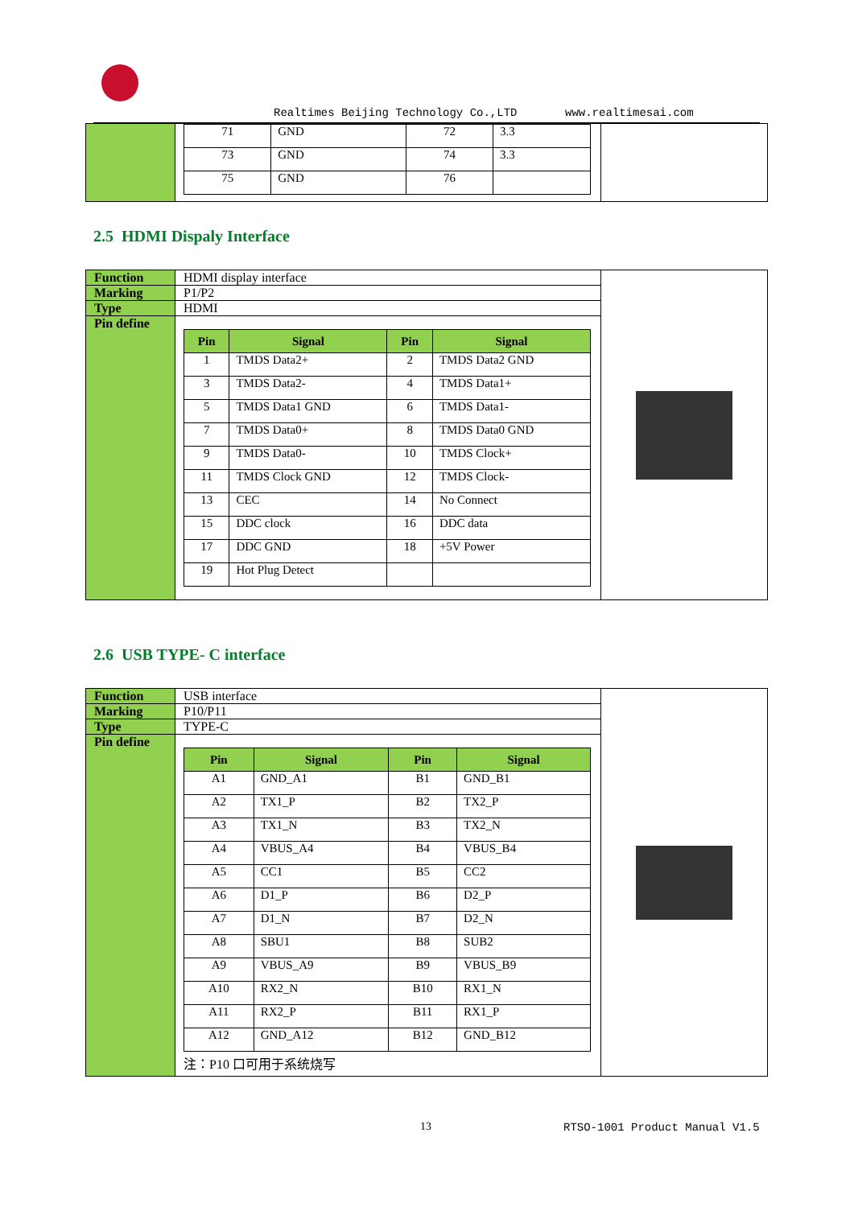Realtimes Beijing Technology Co.,LTD www.realtimesai.com
| | / 71 / GND / 72 / 3.3 / / 73 / GND / 74 / 3.3 / / 75 / GND / 76 / / | |
2.5 HDMI Dispaly Interface
| Function | HDMI display interface | |
| Marking | P1/P2 | |
| Type | HDMI | |
| Pin define | / Pin / Signal / Pin / Signal / / --- / --- / --- / --- / / 1 / TMDS Data2+ / 2 / TMDS Data2 GND / / 3 / TMDS Data2- / 4 / TMDS Data1+ / / 5 / TMDS Data1 GND / 6 / TMDS Data1- / / 7 / TMDS Data0+ / 8 / TMDS Data0 GND / / 9 / TMDS Data0- / 10 / TMDS Clock+ / / 11 / TMDS Clock GND / 12 / TMDS Clock- / / 13 / CEC / 14 / No Connect / / 15 / DDC clock / 16 / DDC data / / 17 / DDC GND / 18 / +5V Power / / 19 / Hot Plug Detect / / / | |
2.6 USB TYPE- C interface
| Function | USB interface | |
| Marking | P10/P11 | |
| Type | TYPE-C | |
| Pin define | / Pin / Signal / Pin / Signal / / --- / --- / --- / --- / / A1 / GND_A1 / B1 / GND_B1 / / A2 / TX1_P / B2 / TX2_P / / A3 / TX1_N / B3 / TX2_N / / A4 / VBUS_A4 / B4 / VBUS_B4 / / A5 / CC1 / B5 / CC2 / / A6 / D1_P / B6 / D2_P / / A7 / D1_N / B7 / D2_N / / A8 / SBU1 / B8 / SUB2 / / A9 / VBUS_A9 / B9 / VBUS_B9 / / A10 / RX2_N / B10 / RX1_N / / A11 / RX2_P / B11 / RX1_P / / A12 / GND_A12 / B12 / GND_B12 / 注：P10 口可用于系统烧写 | |
13 RTSO-1001 Product Manual V1.5